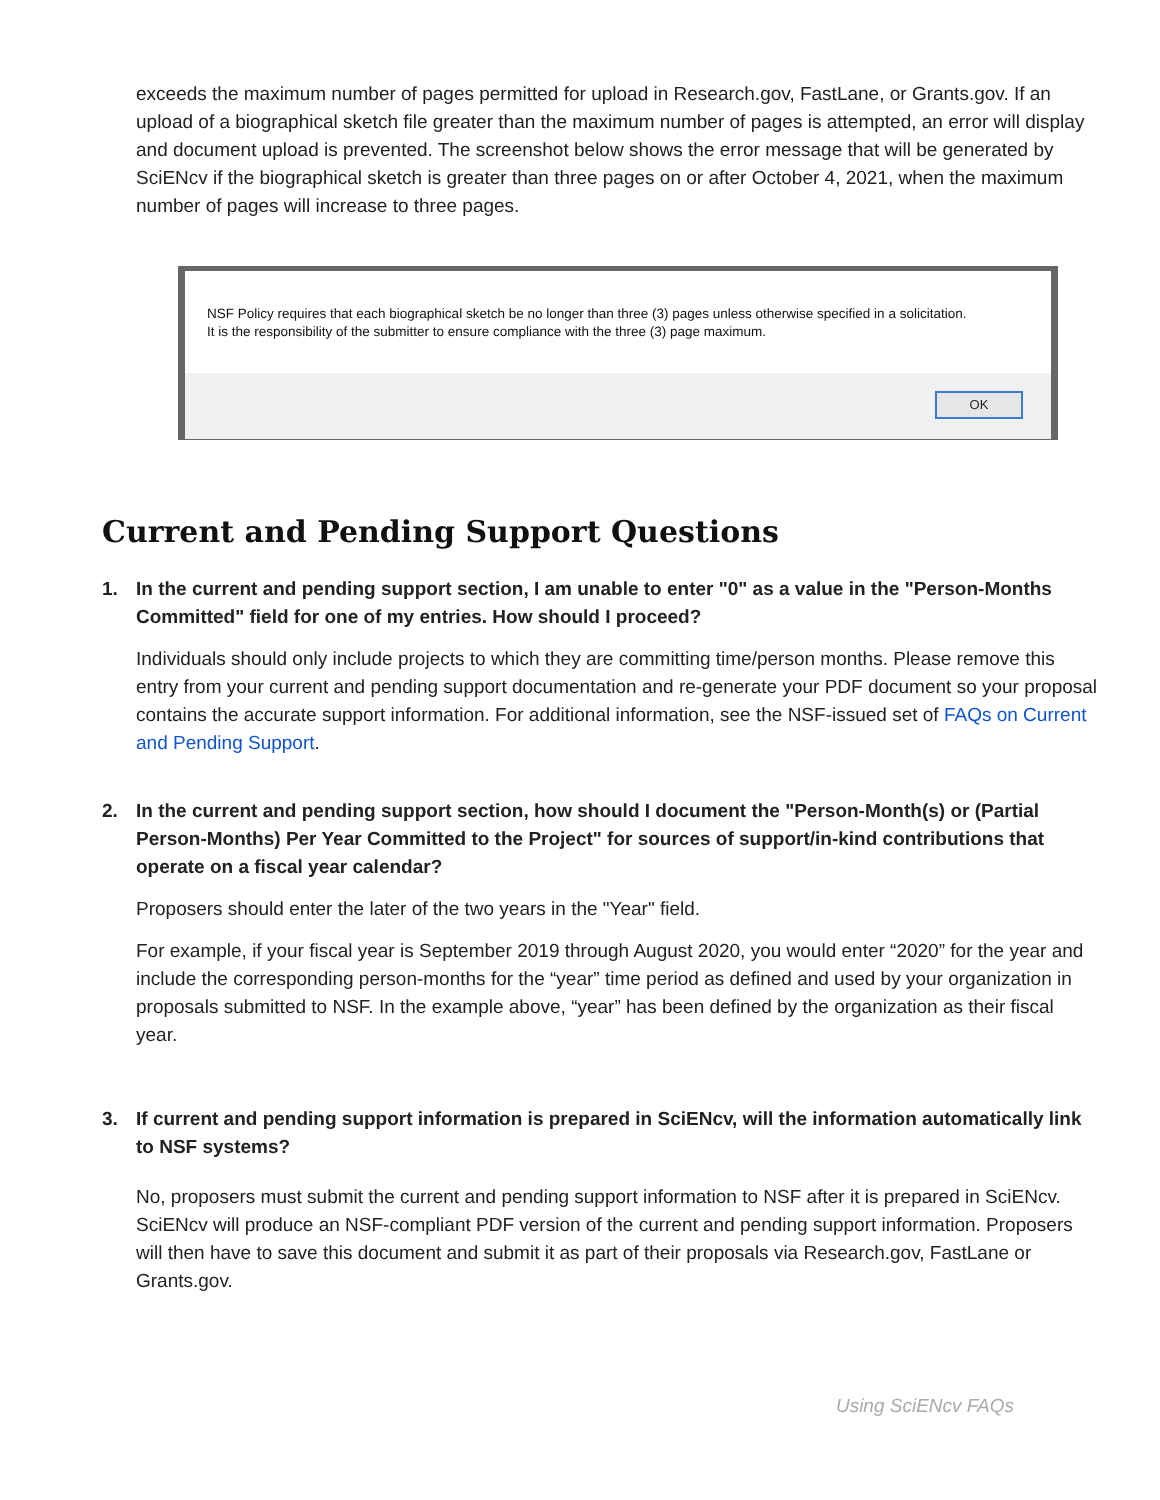exceeds the maximum number of pages permitted for upload in Research.gov, FastLane, or Grants.gov. If an upload of a biographical sketch file greater than the maximum number of pages is attempted, an error will display and document upload is prevented. The screenshot below shows the error message that will be generated by SciENcv if the biographical sketch is greater than three pages on or after October 4, 2021, when the maximum number of pages will increase to three pages.
NSF Policy requires that each biographical sketch be no longer than three (3) pages unless otherwise specified in a solicitation.
It is the responsibility of the submitter to ensure compliance with the three (3) page maximum.
OK
Current and Pending Support Questions
1. In the current and pending support section, I am unable to enter "0" as a value in the "Person-Months Committed" field for one of my entries. How should I proceed?
Individuals should only include projects to which they are committing time/person months. Please remove this entry from your current and pending support documentation and re-generate your PDF document so your proposal contains the accurate support information. For additional information, see the NSF-issued set of FAQs on Current and Pending Support.
2. In the current and pending support section, how should I document the "Person-Month(s) or (Partial Person-Months) Per Year Committed to the Project" for sources of support/in-kind contributions that operate on a fiscal year calendar?
Proposers should enter the later of the two years in the "Year" field.
For example, if your fiscal year is September 2019 through August 2020, you would enter “2020” for the year and include the corresponding person-months for the “year” time period as defined and used by your organization in proposals submitted to NSF. In the example above, “year” has been defined by the organization as their fiscal year.
3. If current and pending support information is prepared in SciENcv, will the information automatically link to NSF systems?
No, proposers must submit the current and pending support information to NSF after it is prepared in SciENcv. SciENcv will produce an NSF-compliant PDF version of the current and pending support information. Proposers will then have to save this document and submit it as part of their proposals via Research.gov, FastLane or Grants.gov.
Using SciENcv FAQs